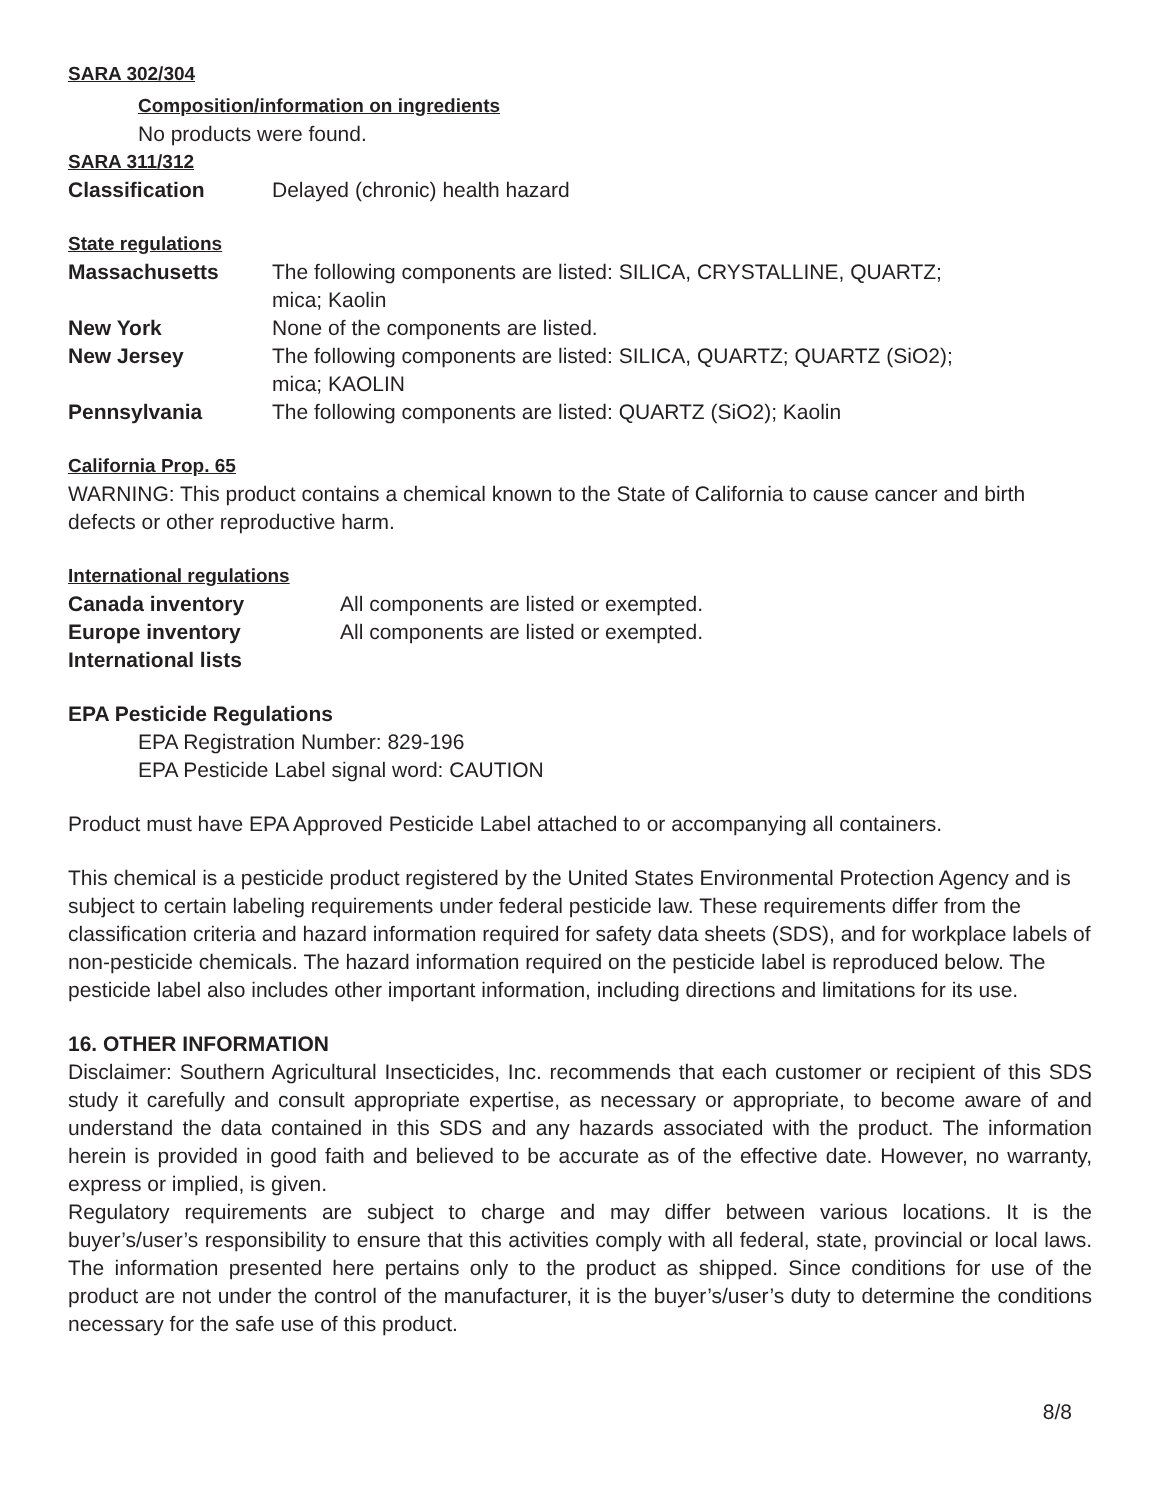SARA 302/304
Composition/information on ingredients
No products were found.
SARA 311/312
Classification Delayed (chronic) health hazard
State regulations
Massachusetts The following components are listed: SILICA, CRYSTALLINE, QUARTZ;
mica; Kaolin
New York None of the components are listed.
New Jersey The following components are listed: SILICA, QUARTZ; QUARTZ (SiO2);
mica; KAOLIN
Pennsylvania The following components are listed: QUARTZ (SiO2); Kaolin
California Prop. 65
WARNING: This product contains a chemical known to the State of California to cause cancer and birth defects or other reproductive harm.
International regulations
Canada inventory All components are listed or exempted.
Europe inventory All components are listed or exempted.
International lists
EPA Pesticide Regulations
EPA Registration Number: 829-196
EPA Pesticide Label signal word: CAUTION
Product must have EPA Approved Pesticide Label attached to or accompanying all containers.
This chemical is a pesticide product registered by the United States Environmental Protection Agency and is subject to certain labeling requirements under federal pesticide law. These requirements differ from the classification criteria and hazard information required for safety data sheets (SDS), and for workplace labels of non-pesticide chemicals. The hazard information required on the pesticide label is reproduced below. The pesticide label also includes other important information, including directions and limitations for its use.
16. OTHER INFORMATION
Disclaimer: Southern Agricultural Insecticides, Inc. recommends that each customer or recipient of this SDS study it carefully and consult appropriate expertise, as necessary or appropriate, to become aware of and understand the data contained in this SDS and any hazards associated with the product. The information herein is provided in good faith and believed to be accurate as of the effective date. However, no warranty, express or implied, is given.
Regulatory requirements are subject to charge and may differ between various locations. It is the buyer’s/user’s responsibility to ensure that this activities comply with all federal, state, provincial or local laws. The information presented here pertains only to the product as shipped. Since conditions for use of the product are not under the control of the manufacturer, it is the buyer’s/user’s duty to determine the conditions necessary for the safe use of this product.
8/8